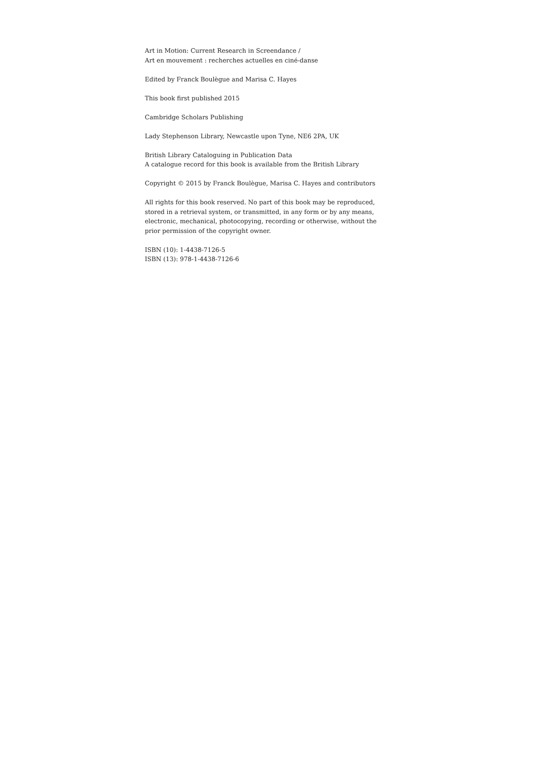Art in Motion: Current Research in Screendance /
Art en mouvement : recherches actuelles en ciné-danse
Edited by Franck Boulègue and Marisa C. Hayes
This book first published 2015
Cambridge Scholars Publishing
Lady Stephenson Library, Newcastle upon Tyne, NE6 2PA, UK
British Library Cataloguing in Publication Data
A catalogue record for this book is available from the British Library
Copyright © 2015 by Franck Boulègue, Marisa C. Hayes and contributors
All rights for this book reserved. No part of this book may be reproduced, stored in a retrieval system, or transmitted, in any form or by any means, electronic, mechanical, photocopying, recording or otherwise, without the prior permission of the copyright owner.
ISBN (10): 1-4438-7126-5
ISBN (13): 978-1-4438-7126-6